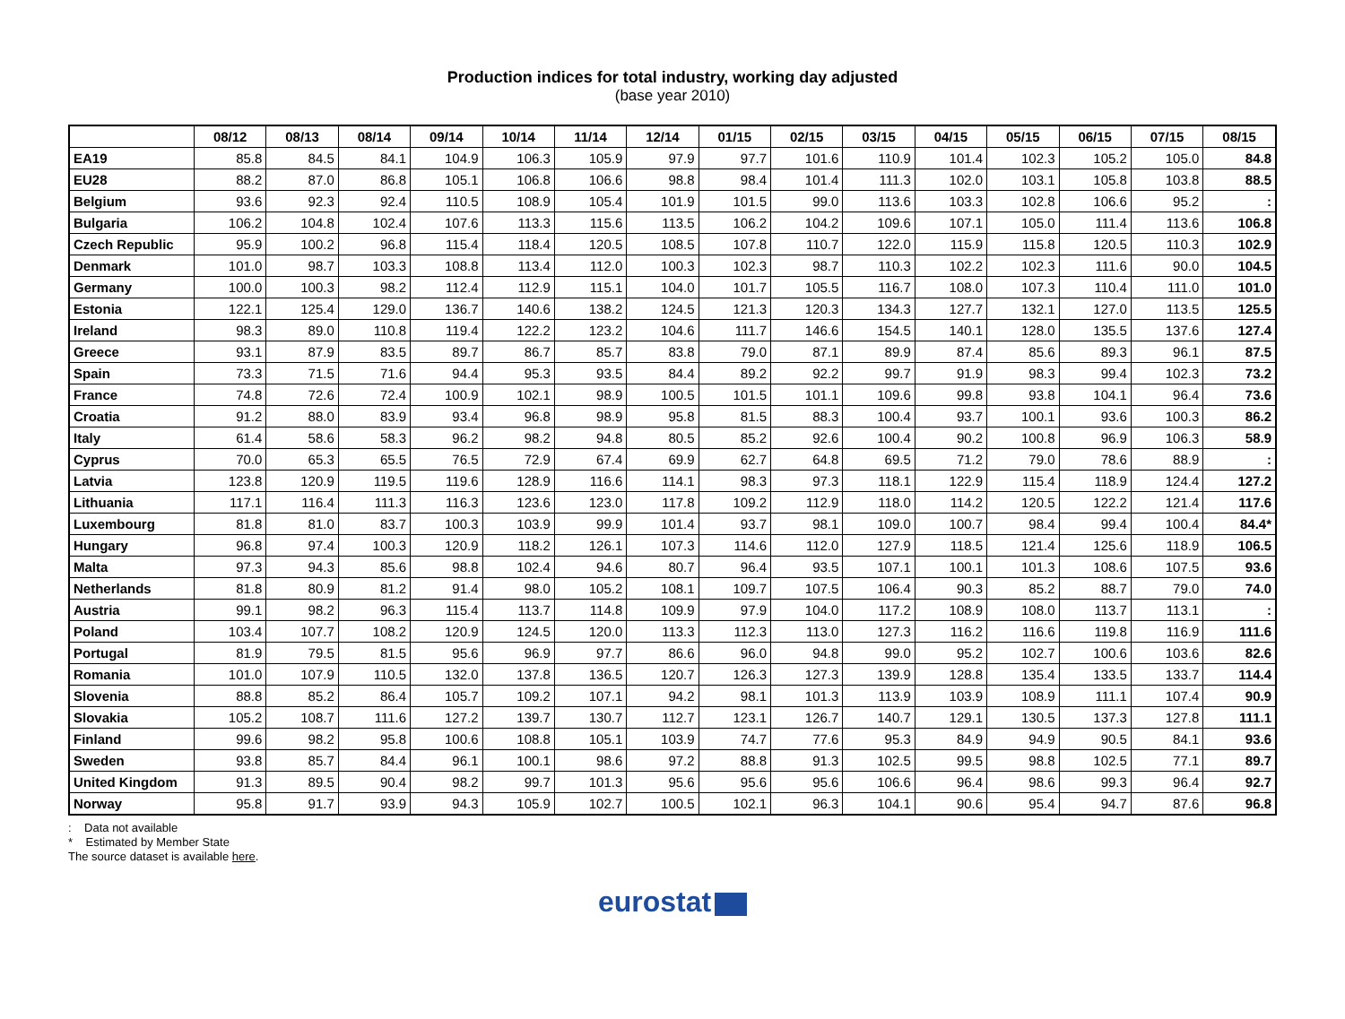Production indices for total industry, working day adjusted
(base year 2010)
| | 08/12 | 08/13 | 08/14 | 09/14 | 10/14 | 11/14 | 12/14 | 01/15 | 02/15 | 03/15 | 04/15 | 05/15 | 06/15 | 07/15 | 08/15 |
| --- | --- | --- | --- | --- | --- | --- | --- | --- | --- | --- | --- | --- | --- | --- | --- |
| EA19 | 85.8 | 84.5 | 84.1 | 104.9 | 106.3 | 105.9 | 97.9 | 97.7 | 101.6 | 110.9 | 101.4 | 102.3 | 105.2 | 105.0 | 84.8 |
| EU28 | 88.2 | 87.0 | 86.8 | 105.1 | 106.8 | 106.6 | 98.8 | 98.4 | 101.4 | 111.3 | 102.0 | 103.1 | 105.8 | 103.8 | 88.5 |
| Belgium | 93.6 | 92.3 | 92.4 | 110.5 | 108.9 | 105.4 | 101.9 | 101.5 | 99.0 | 113.6 | 103.3 | 102.8 | 106.6 | 95.2 | : |
| Bulgaria | 106.2 | 104.8 | 102.4 | 107.6 | 113.3 | 115.6 | 113.5 | 106.2 | 104.2 | 109.6 | 107.1 | 105.0 | 111.4 | 113.6 | 106.8 |
| Czech Republic | 95.9 | 100.2 | 96.8 | 115.4 | 118.4 | 120.5 | 108.5 | 107.8 | 110.7 | 122.0 | 115.9 | 115.8 | 120.5 | 110.3 | 102.9 |
| Denmark | 101.0 | 98.7 | 103.3 | 108.8 | 113.4 | 112.0 | 100.3 | 102.3 | 98.7 | 110.3 | 102.2 | 102.3 | 111.6 | 90.0 | 104.5 |
| Germany | 100.0 | 100.3 | 98.2 | 112.4 | 112.9 | 115.1 | 104.0 | 101.7 | 105.5 | 116.7 | 108.0 | 107.3 | 110.4 | 111.0 | 101.0 |
| Estonia | 122.1 | 125.4 | 129.0 | 136.7 | 140.6 | 138.2 | 124.5 | 121.3 | 120.3 | 134.3 | 127.7 | 132.1 | 127.0 | 113.5 | 125.5 |
| Ireland | 98.3 | 89.0 | 110.8 | 119.4 | 122.2 | 123.2 | 104.6 | 111.7 | 146.6 | 154.5 | 140.1 | 128.0 | 135.5 | 137.6 | 127.4 |
| Greece | 93.1 | 87.9 | 83.5 | 89.7 | 86.7 | 85.7 | 83.8 | 79.0 | 87.1 | 89.9 | 87.4 | 85.6 | 89.3 | 96.1 | 87.5 |
| Spain | 73.3 | 71.5 | 71.6 | 94.4 | 95.3 | 93.5 | 84.4 | 89.2 | 92.2 | 99.7 | 91.9 | 98.3 | 99.4 | 102.3 | 73.2 |
| France | 74.8 | 72.6 | 72.4 | 100.9 | 102.1 | 98.9 | 100.5 | 101.5 | 101.1 | 109.6 | 99.8 | 93.8 | 104.1 | 96.4 | 73.6 |
| Croatia | 91.2 | 88.0 | 83.9 | 93.4 | 96.8 | 98.9 | 95.8 | 81.5 | 88.3 | 100.4 | 93.7 | 100.1 | 93.6 | 100.3 | 86.2 |
| Italy | 61.4 | 58.6 | 58.3 | 96.2 | 98.2 | 94.8 | 80.5 | 85.2 | 92.6 | 100.4 | 90.2 | 100.8 | 96.9 | 106.3 | 58.9 |
| Cyprus | 70.0 | 65.3 | 65.5 | 76.5 | 72.9 | 67.4 | 69.9 | 62.7 | 64.8 | 69.5 | 71.2 | 79.0 | 78.6 | 88.9 | : |
| Latvia | 123.8 | 120.9 | 119.5 | 119.6 | 128.9 | 116.6 | 114.1 | 98.3 | 97.3 | 118.1 | 122.9 | 115.4 | 118.9 | 124.4 | 127.2 |
| Lithuania | 117.1 | 116.4 | 111.3 | 116.3 | 123.6 | 123.0 | 117.8 | 109.2 | 112.9 | 118.0 | 114.2 | 120.5 | 122.2 | 121.4 | 117.6 |
| Luxembourg | 81.8 | 81.0 | 83.7 | 100.3 | 103.9 | 99.9 | 101.4 | 93.7 | 98.1 | 109.0 | 100.7 | 98.4 | 99.4 | 100.4 | 84.4* |
| Hungary | 96.8 | 97.4 | 100.3 | 120.9 | 118.2 | 126.1 | 107.3 | 114.6 | 112.0 | 127.9 | 118.5 | 121.4 | 125.6 | 118.9 | 106.5 |
| Malta | 97.3 | 94.3 | 85.6 | 98.8 | 102.4 | 94.6 | 80.7 | 96.4 | 93.5 | 107.1 | 100.1 | 101.3 | 108.6 | 107.5 | 93.6 |
| Netherlands | 81.8 | 80.9 | 81.2 | 91.4 | 98.0 | 105.2 | 108.1 | 109.7 | 107.5 | 106.4 | 90.3 | 85.2 | 88.7 | 79.0 | 74.0 |
| Austria | 99.1 | 98.2 | 96.3 | 115.4 | 113.7 | 114.8 | 109.9 | 97.9 | 104.0 | 117.2 | 108.9 | 108.0 | 113.7 | 113.1 | : |
| Poland | 103.4 | 107.7 | 108.2 | 120.9 | 124.5 | 120.0 | 113.3 | 112.3 | 113.0 | 127.3 | 116.2 | 116.6 | 119.8 | 116.9 | 111.6 |
| Portugal | 81.9 | 79.5 | 81.5 | 95.6 | 96.9 | 97.7 | 86.6 | 96.0 | 94.8 | 99.0 | 95.2 | 102.7 | 100.6 | 103.6 | 82.6 |
| Romania | 101.0 | 107.9 | 110.5 | 132.0 | 137.8 | 136.5 | 120.7 | 126.3 | 127.3 | 139.9 | 128.8 | 135.4 | 133.5 | 133.7 | 114.4 |
| Slovenia | 88.8 | 85.2 | 86.4 | 105.7 | 109.2 | 107.1 | 94.2 | 98.1 | 101.3 | 113.9 | 103.9 | 108.9 | 111.1 | 107.4 | 90.9 |
| Slovakia | 105.2 | 108.7 | 111.6 | 127.2 | 139.7 | 130.7 | 112.7 | 123.1 | 126.7 | 140.7 | 129.1 | 130.5 | 137.3 | 127.8 | 111.1 |
| Finland | 99.6 | 98.2 | 95.8 | 100.6 | 108.8 | 105.1 | 103.9 | 74.7 | 77.6 | 95.3 | 84.9 | 94.9 | 90.5 | 84.1 | 93.6 |
| Sweden | 93.8 | 85.7 | 84.4 | 96.1 | 100.1 | 98.6 | 97.2 | 88.8 | 91.3 | 102.5 | 99.5 | 98.8 | 102.5 | 77.1 | 89.7 |
| United Kingdom | 91.3 | 89.5 | 90.4 | 98.2 | 99.7 | 101.3 | 95.6 | 95.6 | 95.6 | 106.6 | 96.4 | 98.6 | 99.3 | 96.4 | 92.7 |
| Norway | 95.8 | 91.7 | 93.9 | 94.3 | 105.9 | 102.7 | 100.5 | 102.1 | 96.3 | 104.1 | 90.6 | 95.4 | 94.7 | 87.6 | 96.8 |
: Data not available
* Estimated by Member State
The source dataset is available here.
eurostat